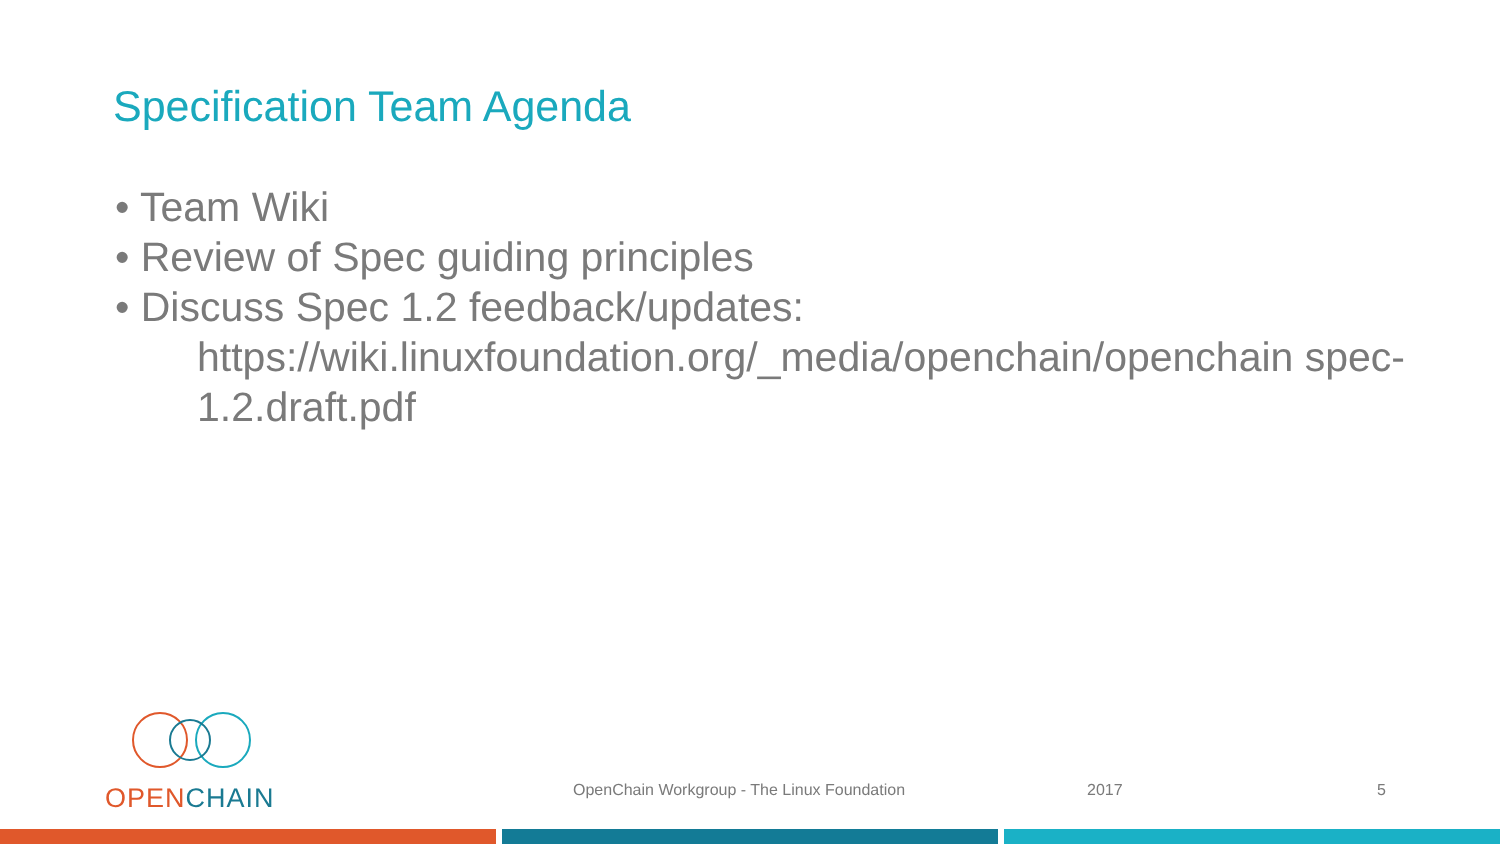Specification Team Agenda
• Team Wiki
• Review of Spec guiding principles
• Discuss Spec 1.2 feedback/updates:
https://wiki.linuxfoundation.org/_media/openchain/openchain spec-1.2.draft.pdf
OPEN CHAIN
OpenChain Workgroup - The Linux Foundation
2017 5